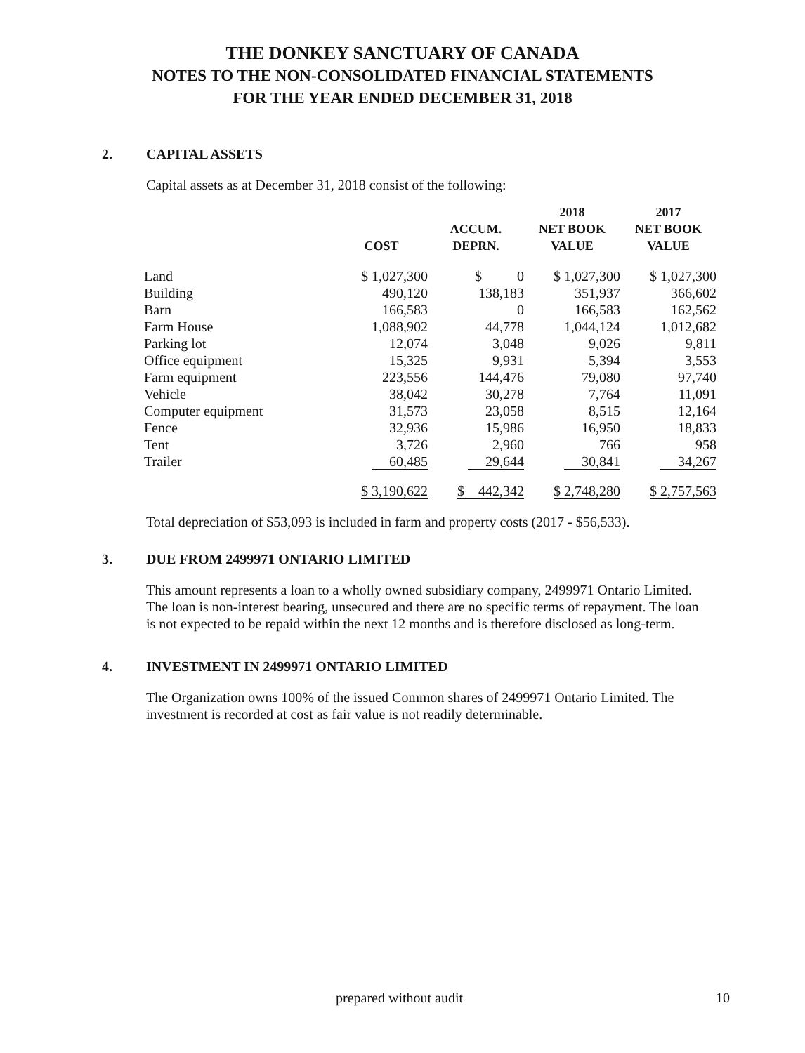THE DONKEY SANCTUARY OF CANADA
NOTES TO THE NON-CONSOLIDATED FINANCIAL STATEMENTS
FOR THE YEAR ENDED DECEMBER 31, 2018
2. CAPITAL ASSETS
Capital assets as at December 31, 2018 consist of the following:
| | COST | ACCUM. DEPRN. | 2018 NET BOOK VALUE | 2017 NET BOOK VALUE |
| --- | --- | --- | --- | --- |
| Land | $ 1,027,300 | $ 0 | $ 1,027,300 | $ 1,027,300 |
| Building | 490,120 | 138,183 | 351,937 | 366,602 |
| Barn | 166,583 | 0 | 166,583 | 162,562 |
| Farm House | 1,088,902 | 44,778 | 1,044,124 | 1,012,682 |
| Parking lot | 12,074 | 3,048 | 9,026 | 9,811 |
| Office equipment | 15,325 | 9,931 | 5,394 | 3,553 |
| Farm equipment | 223,556 | 144,476 | 79,080 | 97,740 |
| Vehicle | 38,042 | 30,278 | 7,764 | 11,091 |
| Computer equipment | 31,573 | 23,058 | 8,515 | 12,164 |
| Fence | 32,936 | 15,986 | 16,950 | 18,833 |
| Tent | 3,726 | 2,960 | 766 | 958 |
| Trailer | 60,485 | 29,644 | 30,841 | 34,267 |
| | $ 3,190,622 | $ 442,342 | $ 2,748,280 | $ 2,757,563 |
Total depreciation of $53,093 is included in farm and property costs (2017 - $56,533).
3. DUE FROM 2499971 ONTARIO LIMITED
This amount represents a loan to a wholly owned subsidiary company, 2499971 Ontario Limited. The loan is non-interest bearing, unsecured and there are no specific terms of repayment. The loan is not expected to be repaid within the next 12 months and is therefore disclosed as long-term.
4. INVESTMENT IN 2499971 ONTARIO LIMITED
The Organization owns 100% of the issued Common shares of 2499971 Ontario Limited. The investment is recorded at cost as fair value is not readily determinable.
prepared without audit 10